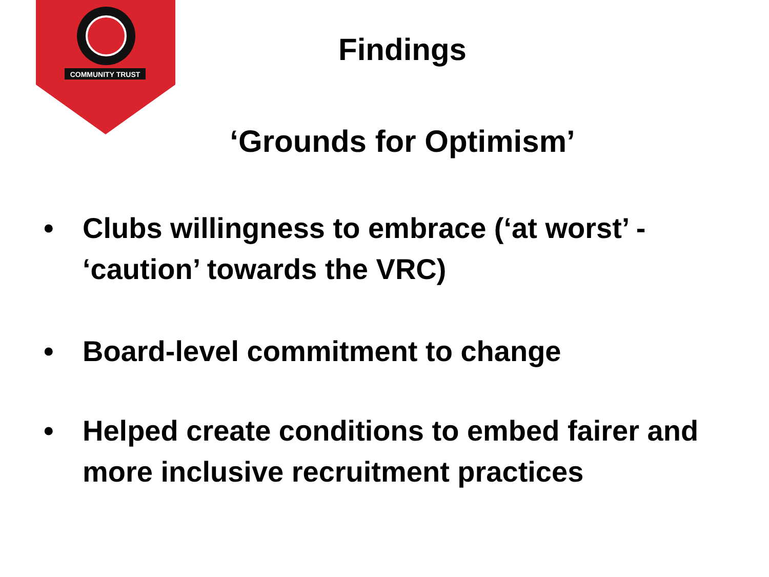COMMUNITY TRUST
Findings
‘Grounds for Optimism’
• Clubs willingness to embrace (‘at worst’ - ‘caution’ towards the VRC)
• Board-level commitment to change
• Helped create conditions to embed fairer and more inclusive recruitment practices